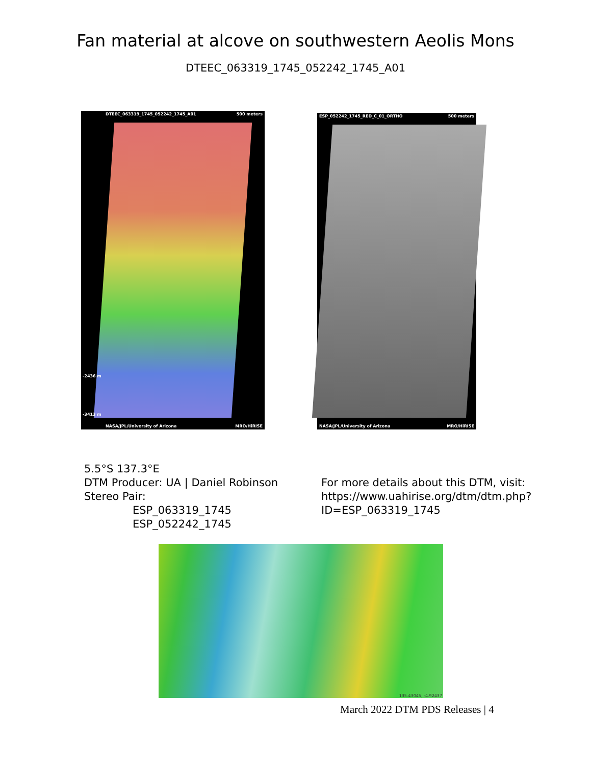Fan material at alcove on southwestern Aeolis Mons
DTEEC_063319_1745_052242_1745_A01
DTEEC_063319_1745_052242_1745_A01 500 meters
-2436 m
-3413 m
NASA/JPL/University of Arizona MRO/HiRISE
ESP_052242_1745_RED_C_01_ORTHO 500 meters
NASA/JPL/University of Arizona MRO/HiRISE
5.5°S 137.3°E
DTM Producer: UA | Daniel Robinson
Stereo Pair:
ESP_063319_1745
ESP_052242_1745
For more details about this DTM, visit:
https://www.uahirise.org/dtm/dtm.php?
ID=ESP_063319_1745
135.43045, -4.92437
March 2022 DTM PDS Releases | 4